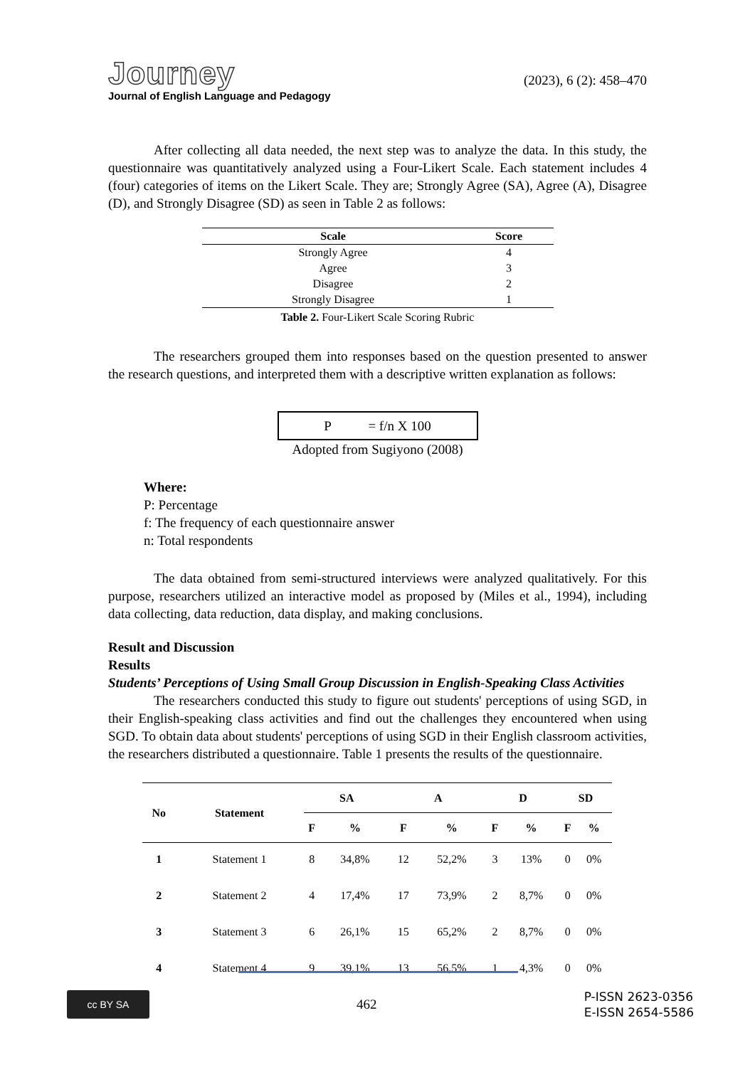Journey
Journal of English Language and Pedagogy
(2023), 6 (2): 458–470
After collecting all data needed, the next step was to analyze the data. In this study, the questionnaire was quantitatively analyzed using a Four-Likert Scale. Each statement includes 4 (four) categories of items on the Likert Scale. They are; Strongly Agree (SA), Agree (A), Disagree (D), and Strongly Disagree (SD) as seen in Table 2 as follows:
| Scale | Score |
| --- | --- |
| Strongly Agree | 4 |
| Agree | 3 |
| Disagree | 2 |
| Strongly Disagree | 1 |
Table 2. Four-Likert Scale Scoring Rubric
The researchers grouped them into responses based on the question presented to answer the research questions, and interpreted them with a descriptive written explanation as follows:
P = f/n X 100
Adopted from Sugiyono (2008)
Where:
P: Percentage
f: The frequency of each questionnaire answer
n: Total respondents
The data obtained from semi-structured interviews were analyzed qualitatively. For this purpose, researchers utilized an interactive model as proposed by (Miles et al., 1994), including data collecting, data reduction, data display, and making conclusions.
Result and Discussion
Results
Students’ Perceptions of Using Small Group Discussion in English-Speaking Class Activities
The researchers conducted this study to figure out students' perceptions of using SGD, in their English-speaking class activities and find out the challenges they encountered when using SGD. To obtain data about students' perceptions of using SGD in their English classroom activities, the researchers distributed a questionnaire. Table 1 presents the results of the questionnaire.
| No | Statement | SA | | A | | D | | SD | |
| --- | --- | --- | --- | --- | --- | --- | --- | --- | --- |
| | | F | % | F | % | F | % | F | % |
| 1 | Statement 1 | 8 | 34,8% | 12 | 52,2% | 3 | 13% | 0 | 0% |
| 2 | Statement 2 | 4 | 17,4% | 17 | 73,9% | 2 | 8,7% | 0 | 0% |
| 3 | Statement 3 | 6 | 26,1% | 15 | 65,2% | 2 | 8,7% | 0 | 0% |
| 4 | Statement 4 | 9 | 39,1% | 13 | 56,5% | 1 | 4,3% | 0 | 0% |
cc BY SA
462
P-ISSN 2623-0356
E-ISSN 2654-5586